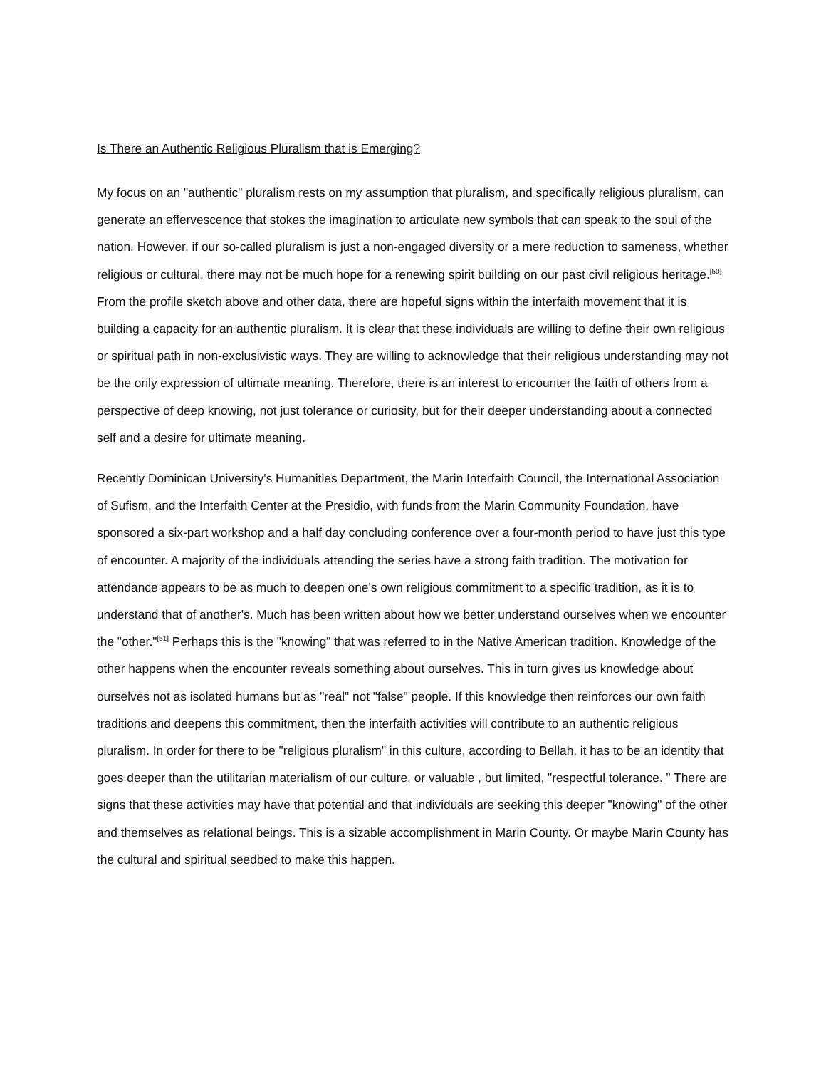Is There an Authentic Religious Pluralism that is Emerging?
My focus on an "authentic" pluralism rests on my assumption that pluralism, and specifically religious pluralism, can generate an effervescence that stokes the imagination to articulate new symbols that can speak to the soul of the nation. However, if our so-called pluralism is just a non-engaged diversity or a mere reduction to sameness, whether religious or cultural, there may not be much hope for a renewing spirit building on our past civil religious heritage.<sup>[50]</sup> From the profile sketch above and other data, there are hopeful signs within the interfaith movement that it is building a capacity for an authentic pluralism. It is clear that these individuals are willing to define their own religious or spiritual path in non-exclusivistic ways. They are willing to acknowledge that their religious understanding may not be the only expression of ultimate meaning. Therefore, there is an interest to encounter the faith of others from a perspective of deep knowing, not just tolerance or curiosity, but for their deeper understanding about a connected self and a desire for ultimate meaning.
Recently Dominican University's Humanities Department, the Marin Interfaith Council, the International Association of Sufism, and the Interfaith Center at the Presidio, with funds from the Marin Community Foundation, have sponsored a six-part workshop and a half day concluding conference over a four-month period to have just this type of encounter. A majority of the individuals attending the series have a strong faith tradition. The motivation for attendance appears to be as much to deepen one's own religious commitment to a specific tradition, as it is to understand that of another's. Much has been written about how we better understand ourselves when we encounter the "other."<sup>[51]</sup> Perhaps this is the "knowing" that was referred to in the Native American tradition. Knowledge of the other happens when the encounter reveals something about ourselves. This in turn gives us knowledge about ourselves not as isolated humans but as "real" not "false" people. If this knowledge then reinforces our own faith traditions and deepens this commitment, then the interfaith activities will contribute to an authentic religious pluralism. In order for there to be "religious pluralism" in this culture, according to Bellah, it has to be an identity that goes deeper than the utilitarian materialism of our culture, or valuable , but limited, "respectful tolerance. " There are signs that these activities may have that potential and that individuals are seeking this deeper "knowing" of the other and themselves as relational beings. This is a sizable accomplishment in Marin County. Or maybe Marin County has the cultural and spiritual seedbed to make this happen.